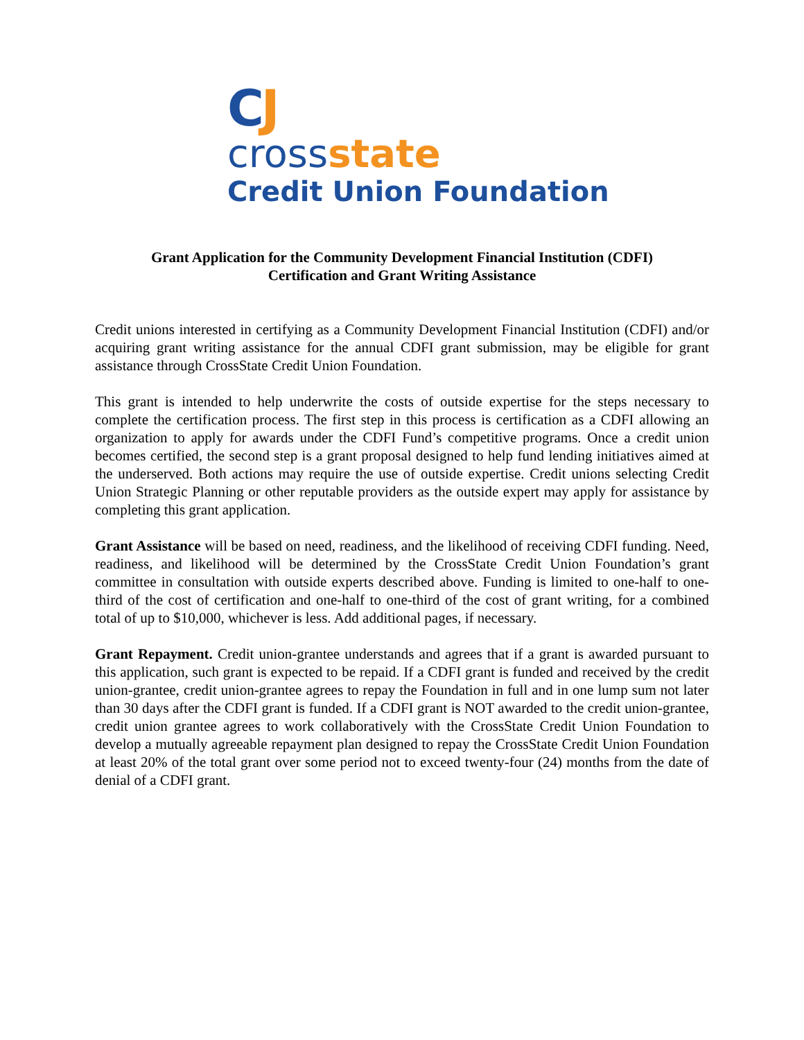CJ
crossstate
Credit Union Foundation
Grant Application for the Community Development Financial Institution (CDFI)
Certification and Grant Writing Assistance
Credit unions interested in certifying as a Community Development Financial Institution (CDFI) and/or acquiring grant writing assistance for the annual CDFI grant submission, may be eligible for grant assistance through CrossState Credit Union Foundation.
This grant is intended to help underwrite the costs of outside expertise for the steps necessary to complete the certification process. The first step in this process is certification as a CDFI allowing an organization to apply for awards under the CDFI Fund’s competitive programs. Once a credit union becomes certified, the second step is a grant proposal designed to help fund lending initiatives aimed at the underserved. Both actions may require the use of outside expertise. Credit unions selecting Credit Union Strategic Planning or other reputable providers as the outside expert may apply for assistance by completing this grant application.
Grant Assistance will be based on need, readiness, and the likelihood of receiving CDFI funding. Need, readiness, and likelihood will be determined by the CrossState Credit Union Foundation’s grant committee in consultation with outside experts described above. Funding is limited to one-half to one-third of the cost of certification and one-half to one-third of the cost of grant writing, for a combined total of up to $10,000, whichever is less. Add additional pages, if necessary.
Grant Repayment. Credit union-grantee understands and agrees that if a grant is awarded pursuant to this application, such grant is expected to be repaid. If a CDFI grant is funded and received by the credit union-grantee, credit union-grantee agrees to repay the Foundation in full and in one lump sum not later than 30 days after the CDFI grant is funded. If a CDFI grant is NOT awarded to the credit union-grantee, credit union grantee agrees to work collaboratively with the CrossState Credit Union Foundation to develop a mutually agreeable repayment plan designed to repay the CrossState Credit Union Foundation at least 20% of the total grant over some period not to exceed twenty-four (24) months from the date of denial of a CDFI grant.